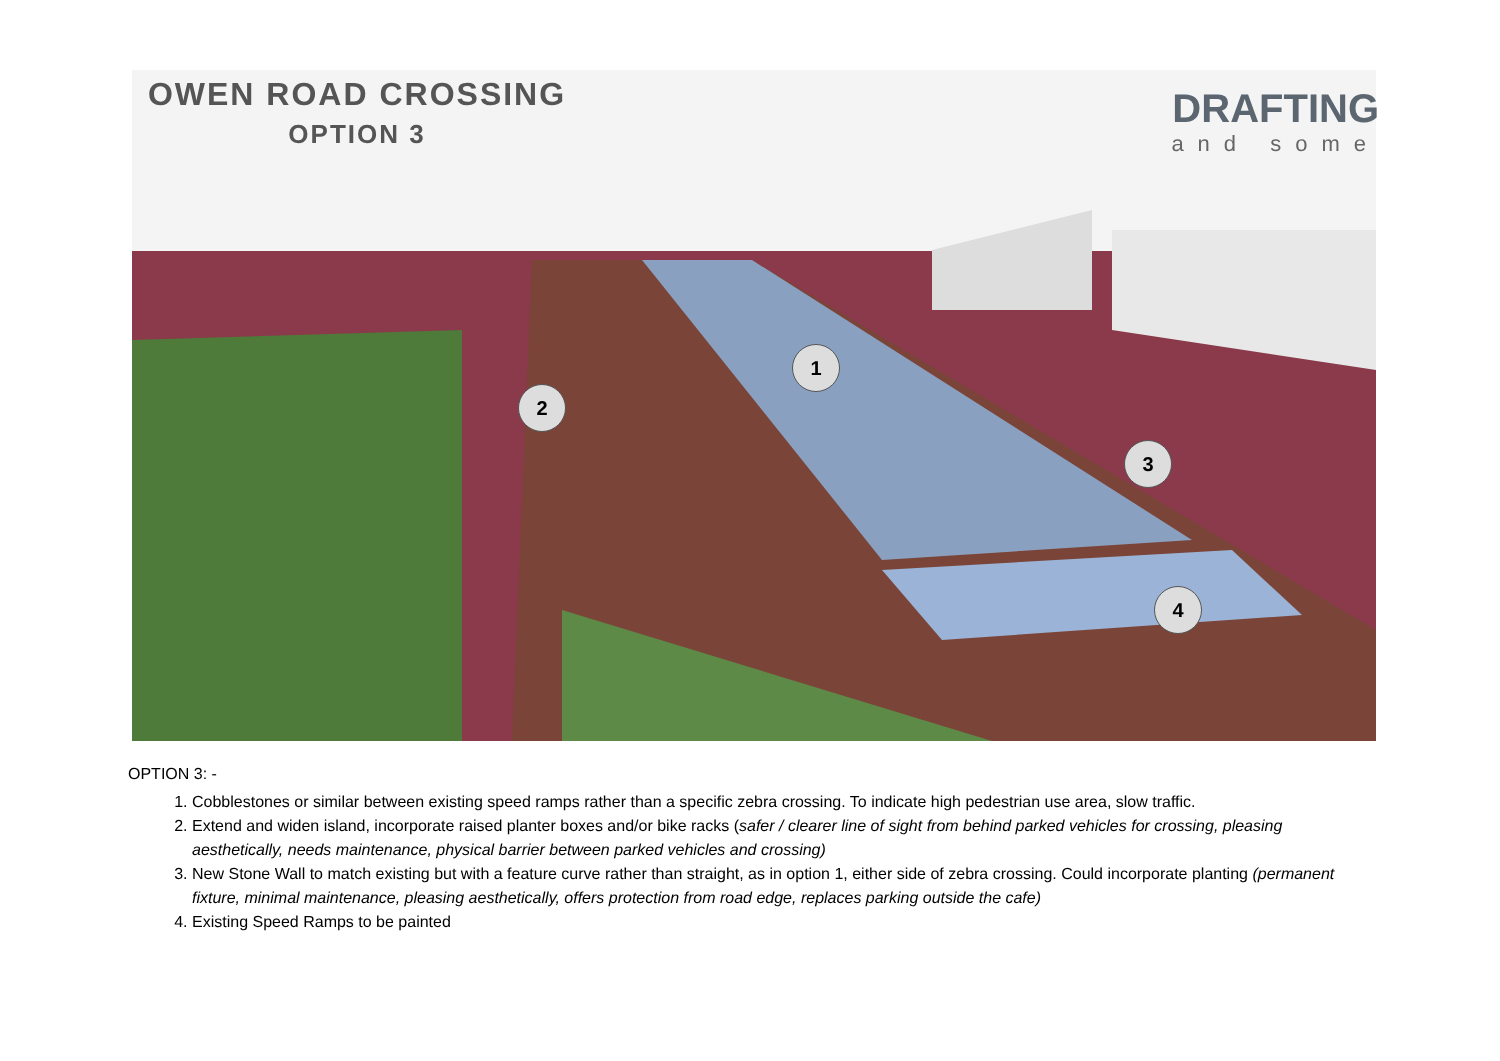1
2
3
4
OWEN ROAD CROSSING
OPTION 3
DRAFTING
and some
OPTION 3: -
1. Cobblestones or similar between existing speed ramps rather than a specific zebra crossing. To indicate high pedestrian use area, slow traffic.
2. Extend and widen island, incorporate raised planter boxes and/or bike racks (safer / clearer line of sight from behind parked vehicles for crossing, pleasing aesthetically, needs maintenance, physical barrier between parked vehicles and crossing)
3. New Stone Wall to match existing but with a feature curve rather than straight, as in option 1, either side of zebra crossing. Could incorporate planting (permanent fixture, minimal maintenance, pleasing aesthetically, offers protection from road edge, replaces parking outside the cafe)
4. Existing Speed Ramps to be painted